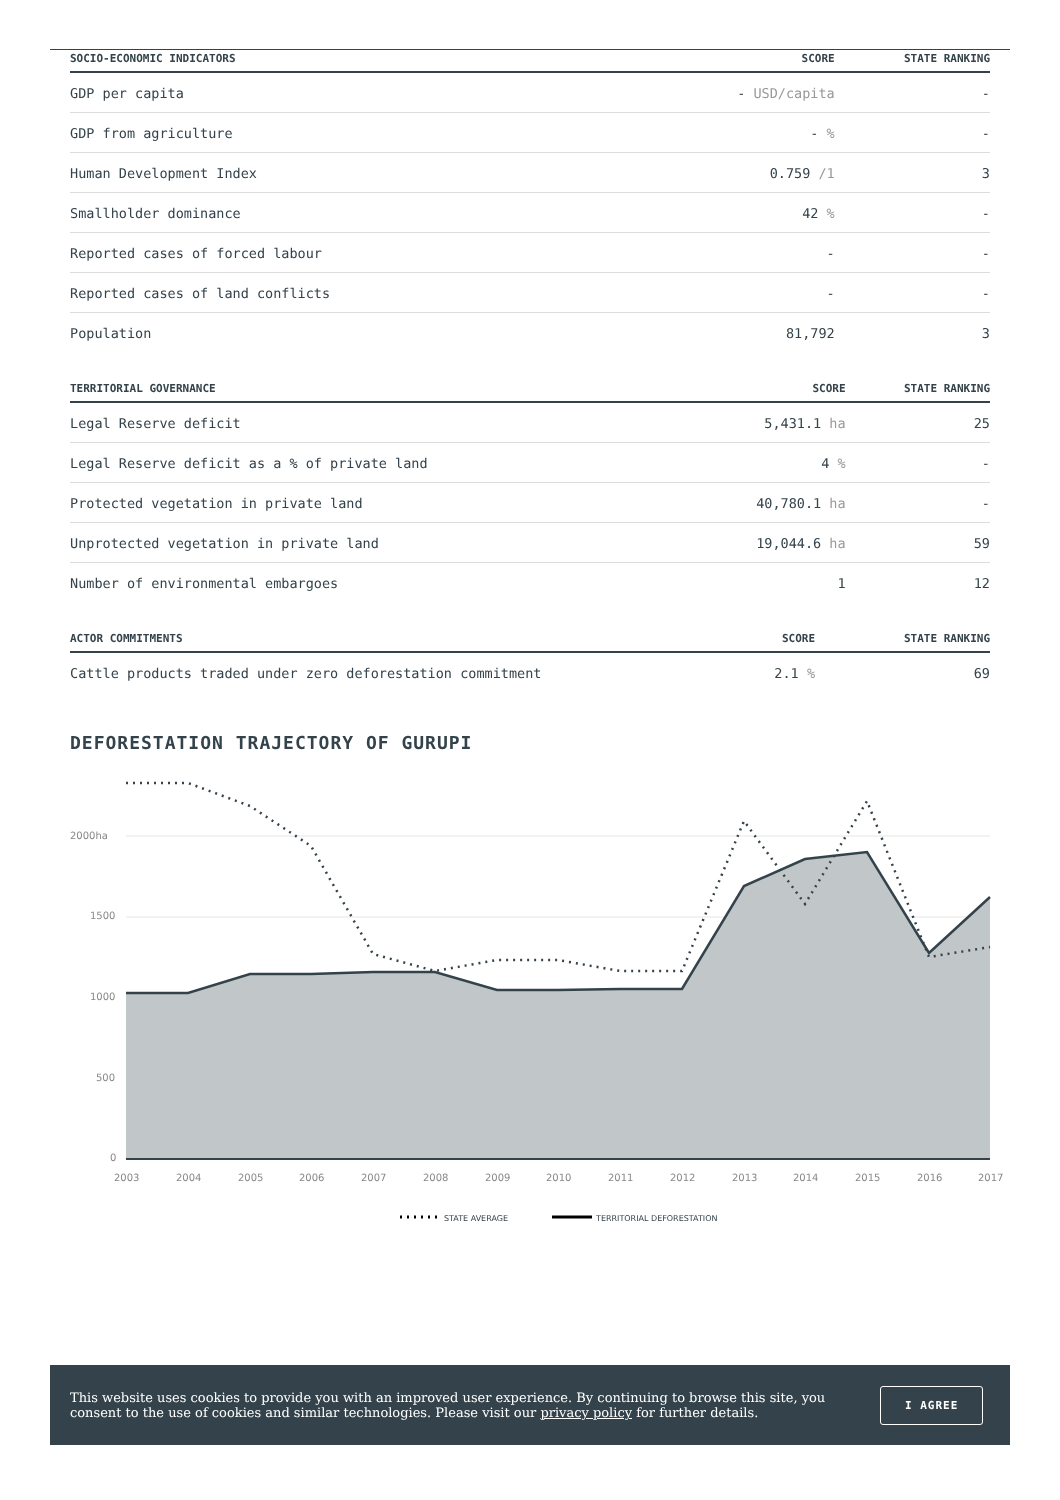| SOCIO-ECONOMIC INDICATORS | SCORE | STATE RANKING |
| --- | --- | --- |
| GDP per capita | - USD/capita | - |
| GDP from agriculture | - % | - |
| Human Development Index | 0.759 /1 | 3 |
| Smallholder dominance | 42 % | - |
| Reported cases of forced labour | - | - |
| Reported cases of land conflicts | - | - |
| Population | 81,792 | 3 |
| TERRITORIAL GOVERNANCE | SCORE | STATE RANKING |
| --- | --- | --- |
| Legal Reserve deficit | 5,431.1 ha | 25 |
| Legal Reserve deficit as a % of private land | 4 % | - |
| Protected vegetation in private land | 40,780.1 ha | - |
| Unprotected vegetation in private land | 19,044.6 ha | 59 |
| Number of environmental embargoes | 1 | 12 |
| ACTOR COMMITMENTS | SCORE | STATE RANKING |
| --- | --- | --- |
| Cattle products traded under zero deforestation commitment | 2.1 % | 69 |
DEFORESTATION TRAJECTORY OF GURUPI
2000ha
1500
1000
500
0
2003
2004
2005
2006
2007
2008
2009
2010
2011
2012
2013
2014
2015
2016
2017
STATE AVERAGE
TERRITORIAL DEFORESTATION
This website uses cookies to provide you with an improved user experience. By continuing to browse this site, you consent to the use of cookies and similar technologies. Please visit our privacy policy for further details.
I AGREE